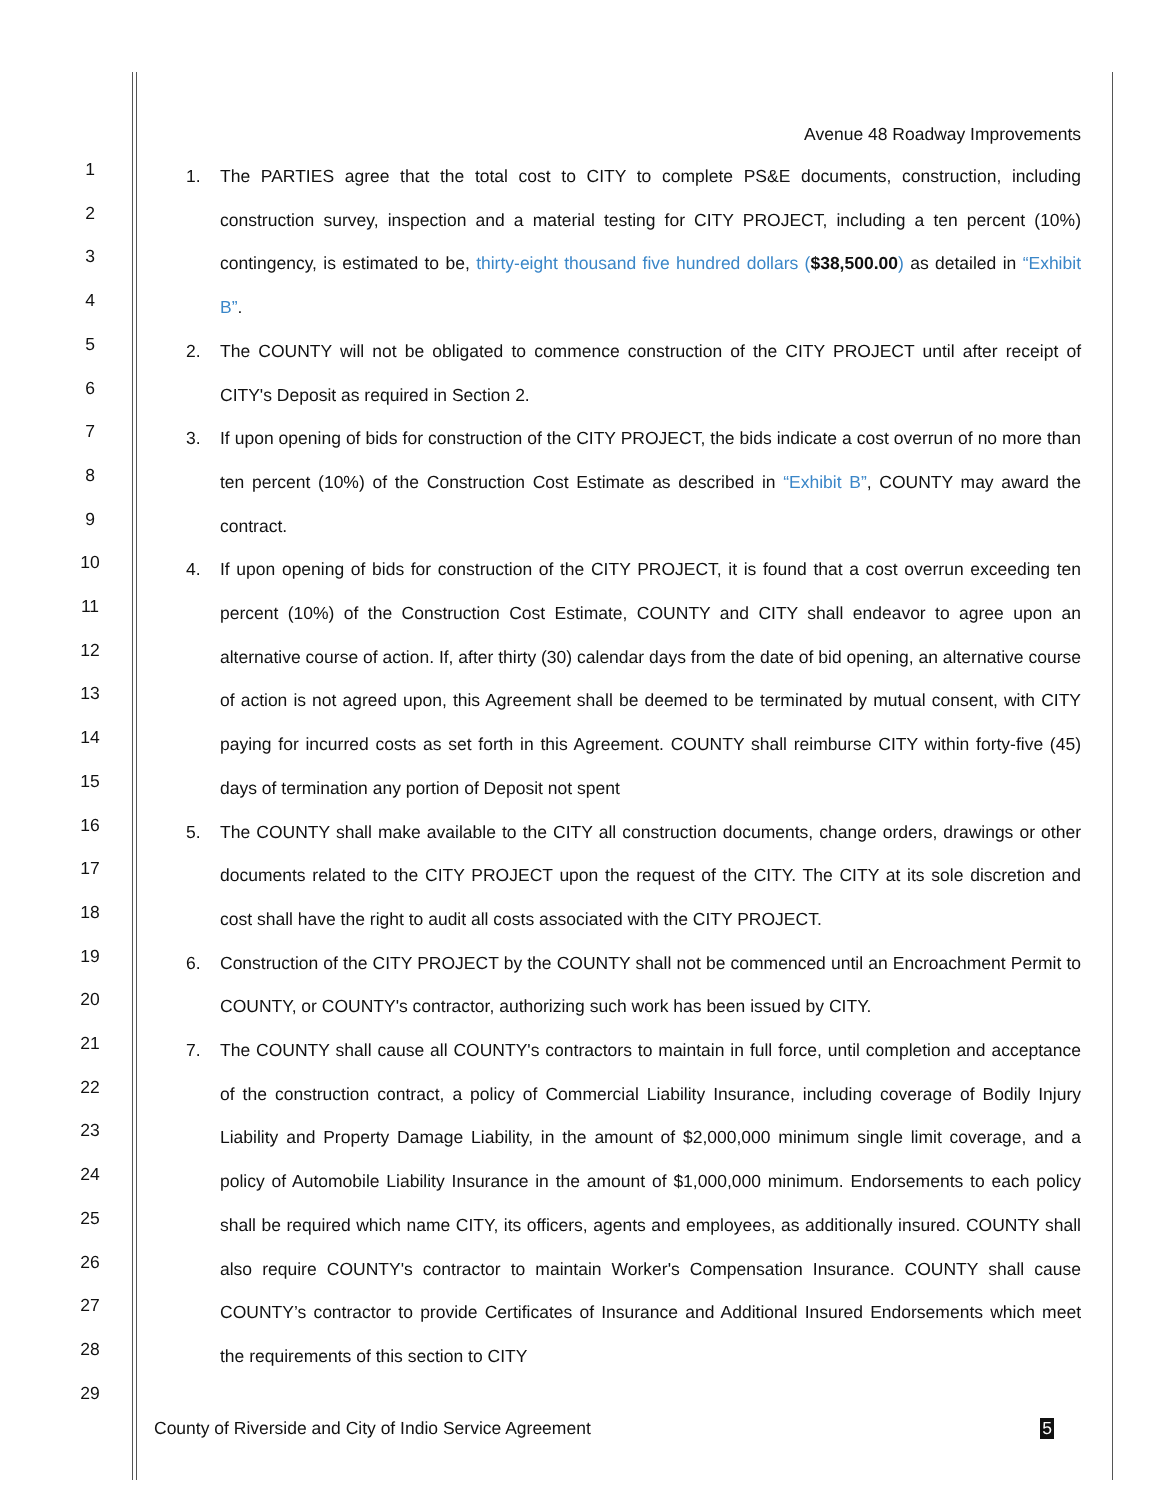1
2
3
4
5
6
7
8
9
10
11
12
13
14
15
16
17
18
19
20
21
22
23
24
25
26
27
28
29
Avenue 48 Roadway Improvements
1. The PARTIES agree that the total cost to CITY to complete PS&E documents, construction, including construction survey, inspection and a material testing for CITY PROJECT, including a ten percent (10%) contingency, is estimated to be, thirty-eight thousand five hundred dollars ($38,500.00) as detailed in “Exhibit B”.
2. The COUNTY will not be obligated to commence construction of the CITY PROJECT until after receipt of CITY's Deposit as required in Section 2.
3. If upon opening of bids for construction of the CITY PROJECT, the bids indicate a cost overrun of no more than ten percent (10%) of the Construction Cost Estimate as described in “Exhibit B”, COUNTY may award the contract.
4. If upon opening of bids for construction of the CITY PROJECT, it is found that a cost overrun exceeding ten percent (10%) of the Construction Cost Estimate, COUNTY and CITY shall endeavor to agree upon an alternative course of action. If, after thirty (30) calendar days from the date of bid opening, an alternative course of action is not agreed upon, this Agreement shall be deemed to be terminated by mutual consent, with CITY paying for incurred costs as set forth in this Agreement. COUNTY shall reimburse CITY within forty-five (45) days of termination any portion of Deposit not spent
5. The COUNTY shall make available to the CITY all construction documents, change orders, drawings or other documents related to the CITY PROJECT upon the request of the CITY. The CITY at its sole discretion and cost shall have the right to audit all costs associated with the CITY PROJECT.
6. Construction of the CITY PROJECT by the COUNTY shall not be commenced until an Encroachment Permit to COUNTY, or COUNTY's contractor, authorizing such work has been issued by CITY.
7. The COUNTY shall cause all COUNTY's contractors to maintain in full force, until completion and acceptance of the construction contract, a policy of Commercial Liability Insurance, including coverage of Bodily Injury Liability and Property Damage Liability, in the amount of $2,000,000 minimum single limit coverage, and a policy of Automobile Liability Insurance in the amount of $1,000,000 minimum. Endorsements to each policy shall be required which name CITY, its officers, agents and employees, as additionally insured. COUNTY shall also require COUNTY's contractor to maintain Worker's Compensation Insurance. COUNTY shall cause COUNTY’s contractor to provide Certificates of Insurance and Additional Insured Endorsements which meet the requirements of this section to CITY
County of Riverside and City of Indio Service Agreement 5